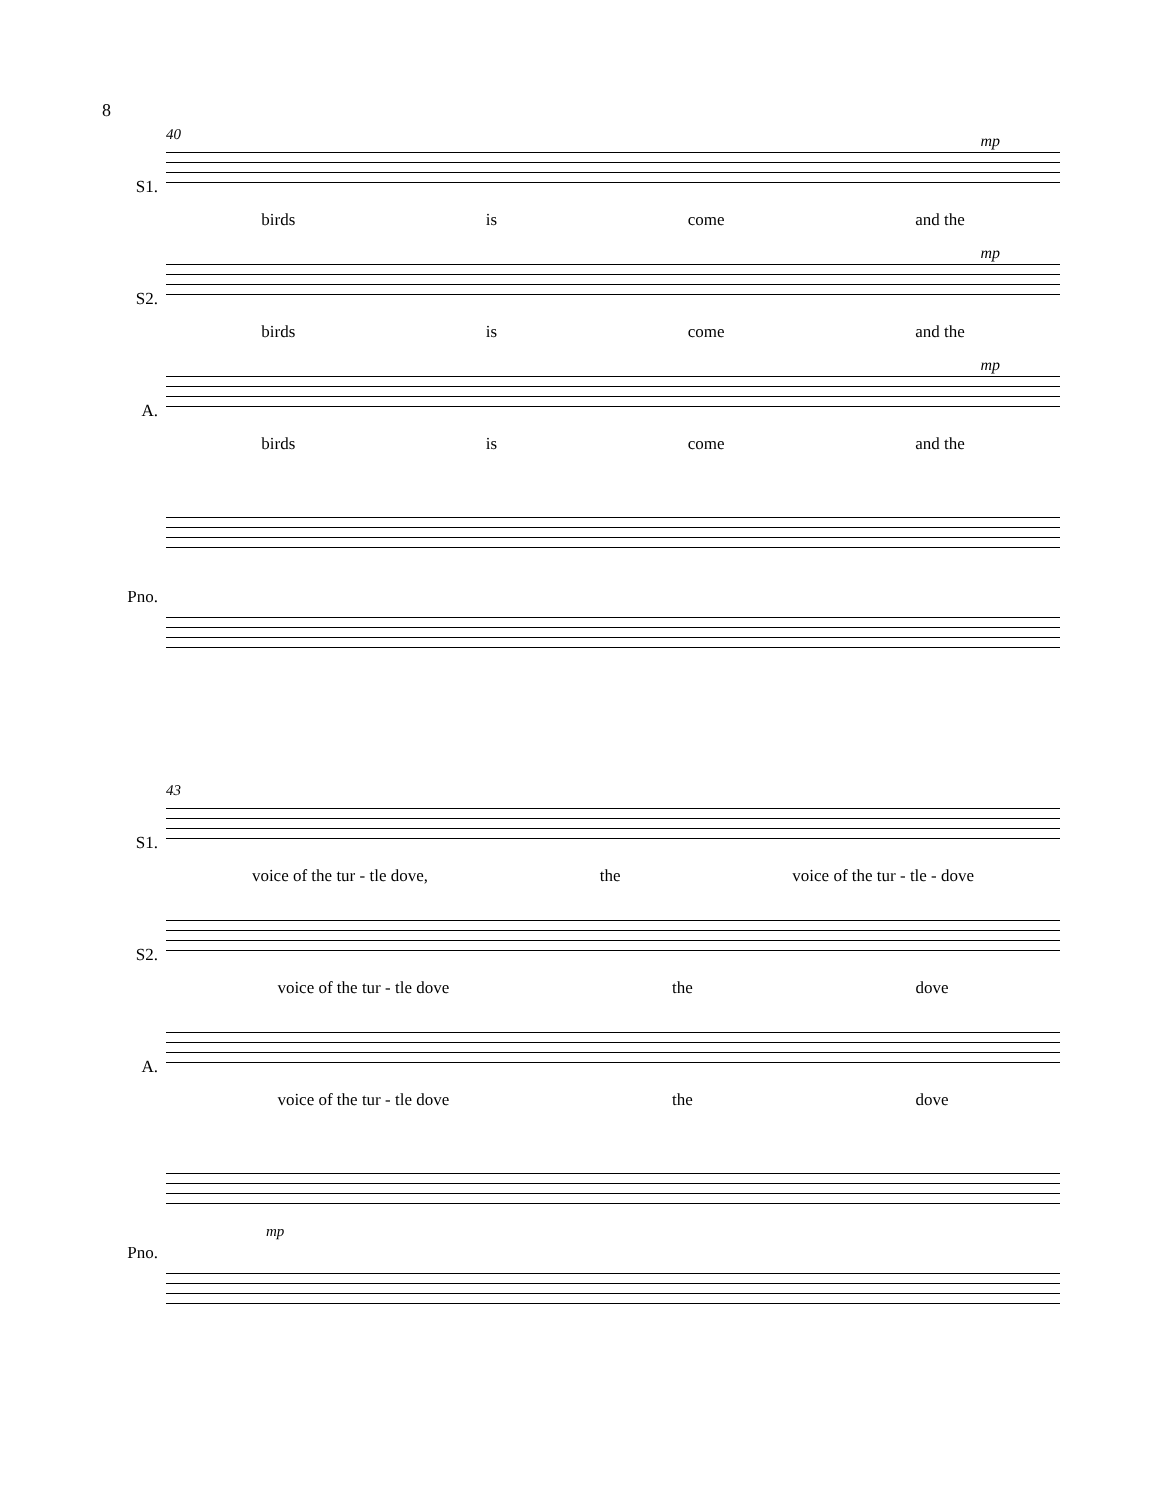8
S1.
40 mp
birds is come and the
S2.
mp
birds is come and the
A.
mp
birds is come and the
Pno.
S1.
43
voice of the tur - tle dove, the voice of the tur - tle - dove
S2.
voice of the tur - tle dove the dove
A.
voice of the tur - tle dove the dove
Pno.
mp